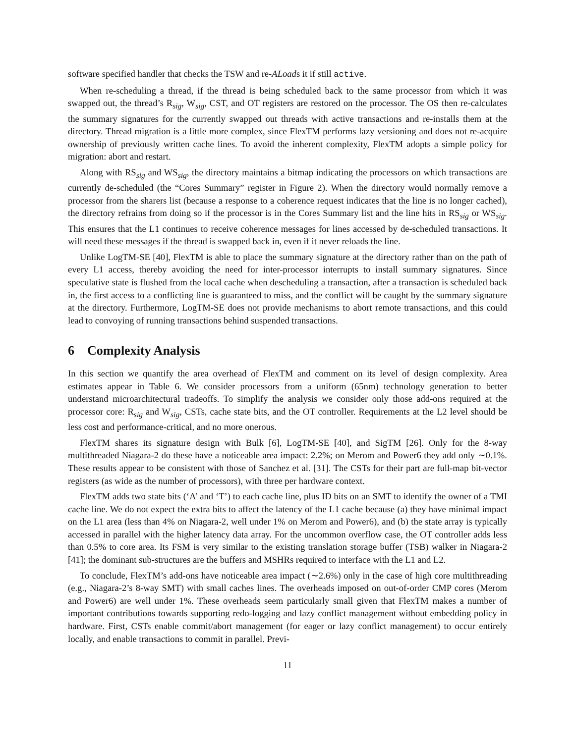software specified handler that checks the TSW and re-ALoads it if still active.
When re-scheduling a thread, if the thread is being scheduled back to the same processor from which it was swapped out, the thread’s R<sub>sig</sub>, W<sub>sig</sub>, CST, and OT registers are restored on the processor. The OS then re-calculates the summary signatures for the currently swapped out threads with active transactions and re-installs them at the directory. Thread migration is a little more complex, since FlexTM performs lazy versioning and does not re-acquire ownership of previously written cache lines. To avoid the inherent complexity, FlexTM adopts a simple policy for migration: abort and restart.
Along with RS<sub>sig</sub> and WS<sub>sig</sub>, the directory maintains a bitmap indicating the processors on which transactions are currently de-scheduled (the “Cores Summary” register in Figure 2). When the directory would normally remove a processor from the sharers list (because a response to a coherence request indicates that the line is no longer cached), the directory refrains from doing so if the processor is in the Cores Summary list and the line hits in RS<sub>sig</sub> or WS<sub>sig</sub>. This ensures that the L1 continues to receive coherence messages for lines accessed by de-scheduled transactions. It will need these messages if the thread is swapped back in, even if it never reloads the line.
Unlike LogTM-SE [40], FlexTM is able to place the summary signature at the directory rather than on the path of every L1 access, thereby avoiding the need for inter-processor interrupts to install summary signatures. Since speculative state is flushed from the local cache when descheduling a transaction, after a transaction is scheduled back in, the first access to a conflicting line is guaranteed to miss, and the conflict will be caught by the summary signature at the directory. Furthermore, LogTM-SE does not provide mechanisms to abort remote transactions, and this could lead to convoying of running transactions behind suspended transactions.
6 Complexity Analysis
In this section we quantify the area overhead of FlexTM and comment on its level of design complexity. Area estimates appear in Table 6. We consider processors from a uniform (65nm) technology generation to better understand microarchitectural tradeoffs. To simplify the analysis we consider only those add-ons required at the processor core: R<sub>sig</sub> and W<sub>sig</sub>, CSTs, cache state bits, and the OT controller. Requirements at the L2 level should be less cost and performance-critical, and no more onerous.
FlexTM shares its signature design with Bulk [6], LogTM-SE [40], and SigTM [26]. Only for the 8-way multithreaded Niagara-2 do these have a noticeable area impact: 2.2%; on Merom and Power6 they add only ∼0.1%. These results appear to be consistent with those of Sanchez et al. [31]. The CSTs for their part are full-map bit-vector registers (as wide as the number of processors), with three per hardware context.
FlexTM adds two state bits (‘A’ and ‘T’) to each cache line, plus ID bits on an SMT to identify the owner of a TMI cache line. We do not expect the extra bits to affect the latency of the L1 cache because (a) they have minimal impact on the L1 area (less than 4% on Niagara-2, well under 1% on Merom and Power6), and (b) the state array is typically accessed in parallel with the higher latency data array. For the uncommon overflow case, the OT controller adds less than 0.5% to core area. Its FSM is very similar to the existing translation storage buffer (TSB) walker in Niagara-2 [41]; the dominant sub-structures are the buffers and MSHRs required to interface with the L1 and L2.
To conclude, FlexTM’s add-ons have noticeable area impact (∼2.6%) only in the case of high core multithreading (e.g., Niagara-2’s 8-way SMT) with small caches lines. The overheads imposed on out-of-order CMP cores (Merom and Power6) are well under 1%. These overheads seem particularly small given that FlexTM makes a number of important contributions towards supporting redo-logging and lazy conflict management without embedding policy in hardware. First, CSTs enable commit/abort management (for eager or lazy conflict management) to occur entirely locally, and enable transactions to commit in parallel. Previ-
11